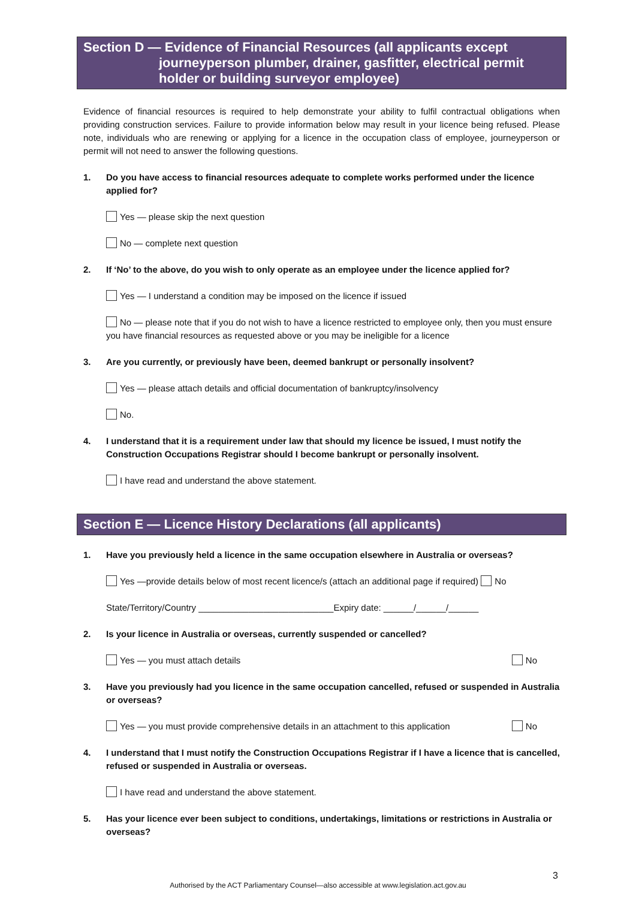Section D — Evidence of Financial Resources (all applicants except
journeyperson plumber, drainer, gasfitter, electrical permit holder or building surveyor employee)
Evidence of financial resources is required to help demonstrate your ability to fulfil contractual obligations when providing construction services. Failure to provide information below may result in your licence being refused. Please note, individuals who are renewing or applying for a licence in the occupation class of employee, journeyperson or permit will not need to answer the following questions.
1. Do you have access to financial resources adequate to complete works performed under the licence applied for?
Yes — please skip the next question
No — complete next question
2. If ‘No’ to the above, do you wish to only operate as an employee under the licence applied for?
Yes — I understand a condition may be imposed on the licence if issued
No — please note that if you do not wish to have a licence restricted to employee only, then you must ensure you have financial resources as requested above or you may be ineligible for a licence
3. Are you currently, or previously have been, deemed bankrupt or personally insolvent?
Yes — please attach details and official documentation of bankruptcy/insolvency
No.
4. I understand that it is a requirement under law that should my licence be issued, I must notify the Construction Occupations Registrar should I become bankrupt or personally insolvent.
I have read and understand the above statement.
Section E — Licence History Declarations (all applicants)
1. Have you previously held a licence in the same occupation elsewhere in Australia or overseas?
Yes —provide details below of most recent licence/s (attach an additional page if required) No
State/Territory/Country ___________________________Expiry date: ______/______/______
2. Is your licence in Australia or overseas, currently suspended or cancelled?
Yes — you must attach details No
3. Have you previously had you licence in the same occupation cancelled, refused or suspended in Australia or overseas?
Yes — you must provide comprehensive details in an attachment to this application No
4. I understand that I must notify the Construction Occupations Registrar if I have a licence that is cancelled, refused or suspended in Australia or overseas.
I have read and understand the above statement.
5. Has your licence ever been subject to conditions, undertakings, limitations or restrictions in Australia or overseas?
3
Authorised by the ACT Parliamentary Counsel—also accessible at www.legislation.act.gov.au